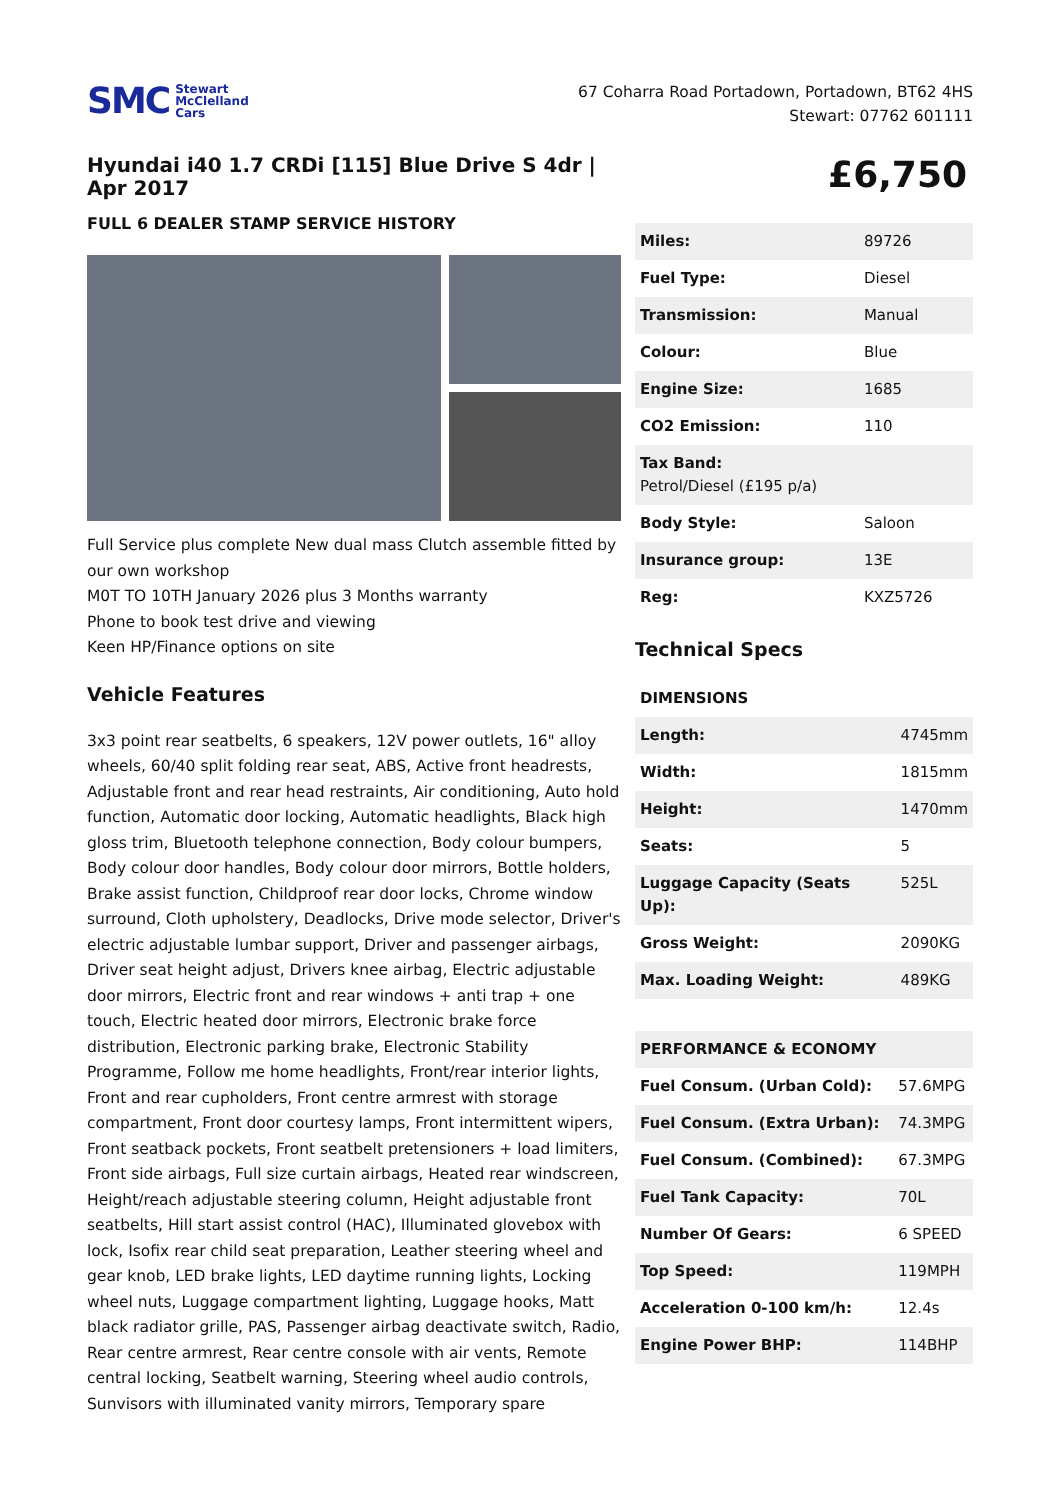SMC Stewart
McClelland
Cars
67 Coharra Road Portadown, Portadown, BT62 4HS
Stewart: 07762 601111
Hyundai i40 1.7 CRDi [115] Blue Drive S 4dr | Apr 2017
FULL 6 DEALER STAMP SERVICE HISTORY
Full Service plus complete New dual mass Clutch assemble fitted by our own workshop
M0T TO 10TH January 2026 plus 3 Months warranty
Phone to book test drive and viewing
Keen HP/Finance options on site
Vehicle Features
3x3 point rear seatbelts, 6 speakers, 12V power outlets, 16" alloy wheels, 60/40 split folding rear seat, ABS, Active front headrests, Adjustable front and rear head restraints, Air conditioning, Auto hold function, Automatic door locking, Automatic headlights, Black high gloss trim, Bluetooth telephone connection, Body colour bumpers, Body colour door handles, Body colour door mirrors, Bottle holders, Brake assist function, Childproof rear door locks, Chrome window surround, Cloth upholstery, Deadlocks, Drive mode selector, Driver's electric adjustable lumbar support, Driver and passenger airbags, Driver seat height adjust, Drivers knee airbag, Electric adjustable door mirrors, Electric front and rear windows + anti trap + one touch, Electric heated door mirrors, Electronic brake force distribution, Electronic parking brake, Electronic Stability Programme, Follow me home headlights, Front/rear interior lights, Front and rear cupholders, Front centre armrest with storage compartment, Front door courtesy lamps, Front intermittent wipers, Front seatback pockets, Front seatbelt pretensioners + load limiters, Front side airbags, Full size curtain airbags, Heated rear windscreen, Height/reach adjustable steering column, Height adjustable front seatbelts, Hill start assist control (HAC), Illuminated glovebox with lock, Isofix rear child seat preparation, Leather steering wheel and gear knob, LED brake lights, LED daytime running lights, Locking wheel nuts, Luggage compartment lighting, Luggage hooks, Matt black radiator grille, PAS, Passenger airbag deactivate switch, Radio, Rear centre armrest, Rear centre console with air vents, Remote central locking, Seatbelt warning, Steering wheel audio controls, Sunvisors with illuminated vanity mirrors, Temporary spare
£6,750
| Miles: | 89726 |
| Fuel Type: | Diesel |
| Transmission: | Manual |
| Colour: | Blue |
| Engine Size: | 1685 |
| CO2 Emission: | 110 |
| Tax Band: Petrol/Diesel (£195 p/a) | |
| Body Style: | Saloon |
| Insurance group: | 13E |
| Reg: | KXZ5726 |
Technical Specs
| DIMENSIONS | |
| Length: | 4745mm |
| Width: | 1815mm |
| Height: | 1470mm |
| Seats: | 5 |
| Luggage Capacity (Seats Up): | 525L |
| Gross Weight: | 2090KG |
| Max. Loading Weight: | 489KG |
| PERFORMANCE & ECONOMY | |
| Fuel Consum. (Urban Cold): | 57.6MPG |
| Fuel Consum. (Extra Urban): | 74.3MPG |
| Fuel Consum. (Combined): | 67.3MPG |
| Fuel Tank Capacity: | 70L |
| Number Of Gears: | 6 SPEED |
| Top Speed: | 119MPH |
| Acceleration 0-100 km/h: | 12.4s |
| Engine Power BHP: | 114BHP |